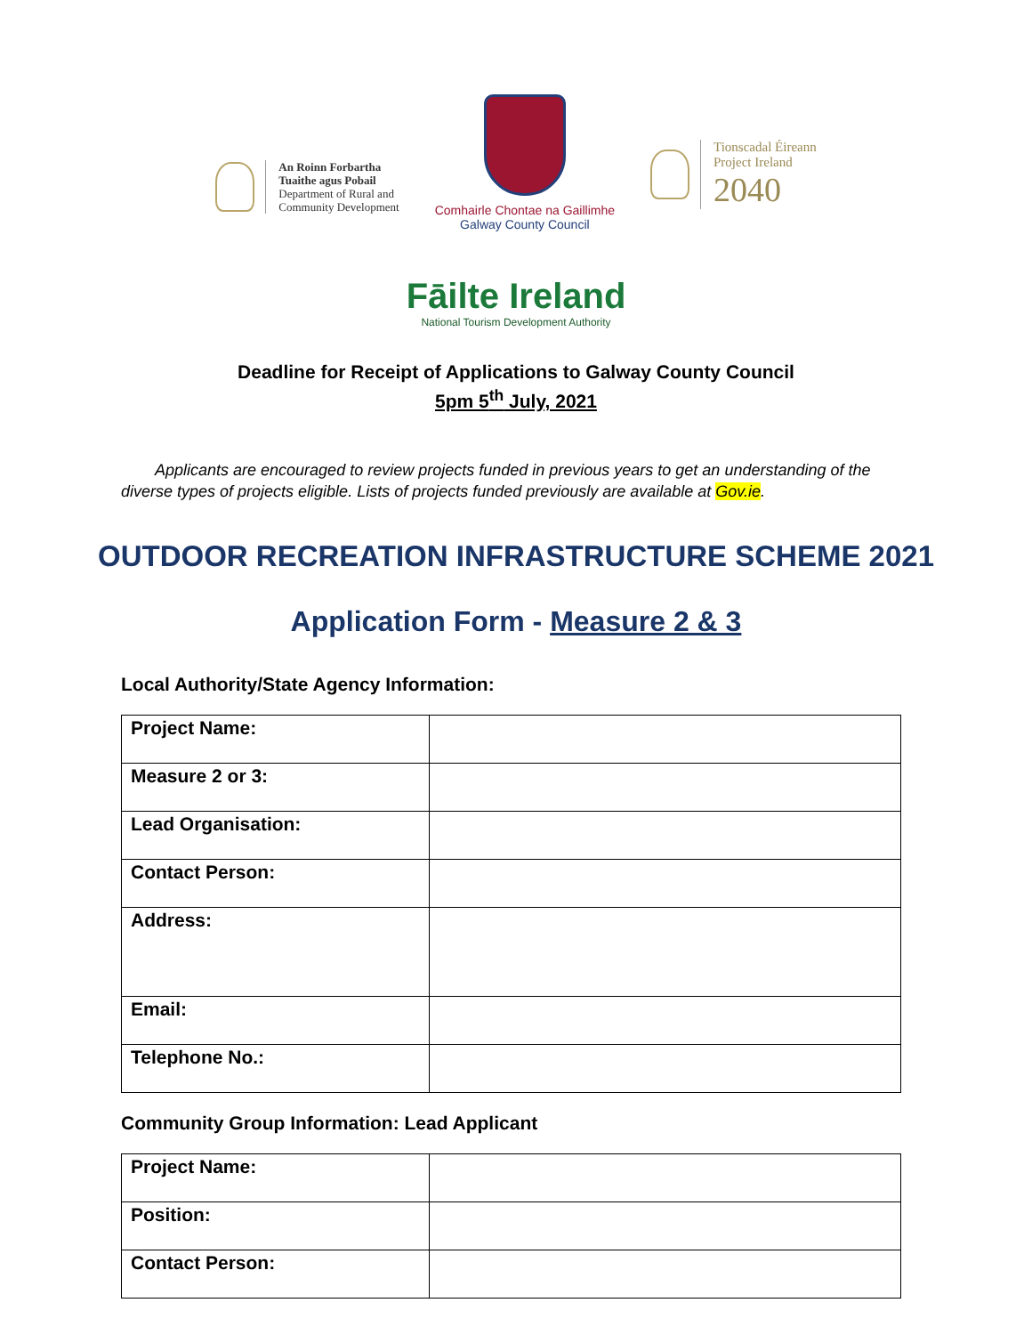An Roinn Forbartha
Tuaithe agus Pobail
Department of Rural and
Community Development
Comhairle Chontae na Gaillimhe
Galway County Council
Tionscadal Éireann
Project Ireland
2040
Fāilte Ireland
National Tourism Development Authority
Deadline for Receipt of Applications to Galway County Council
5pm 5<sup>th</sup> July, 2021
Applicants are encouraged to review projects funded in previous years to get an understanding of the diverse types of projects eligible. Lists of projects funded previously are available at Gov.ie.
OUTDOOR RECREATION INFRASTRUCTURE SCHEME 2021
Application Form - Measure 2 & 3
Local Authority/State Agency Information:
| Project Name: | |
| Measure 2 or 3: | |
| Lead Organisation: | |
| Contact Person: | |
| Address: | |
| Email: | |
| Telephone No.: | |
Community Group Information: Lead Applicant
| Project Name: | |
| Position: | |
| Contact Person: | |